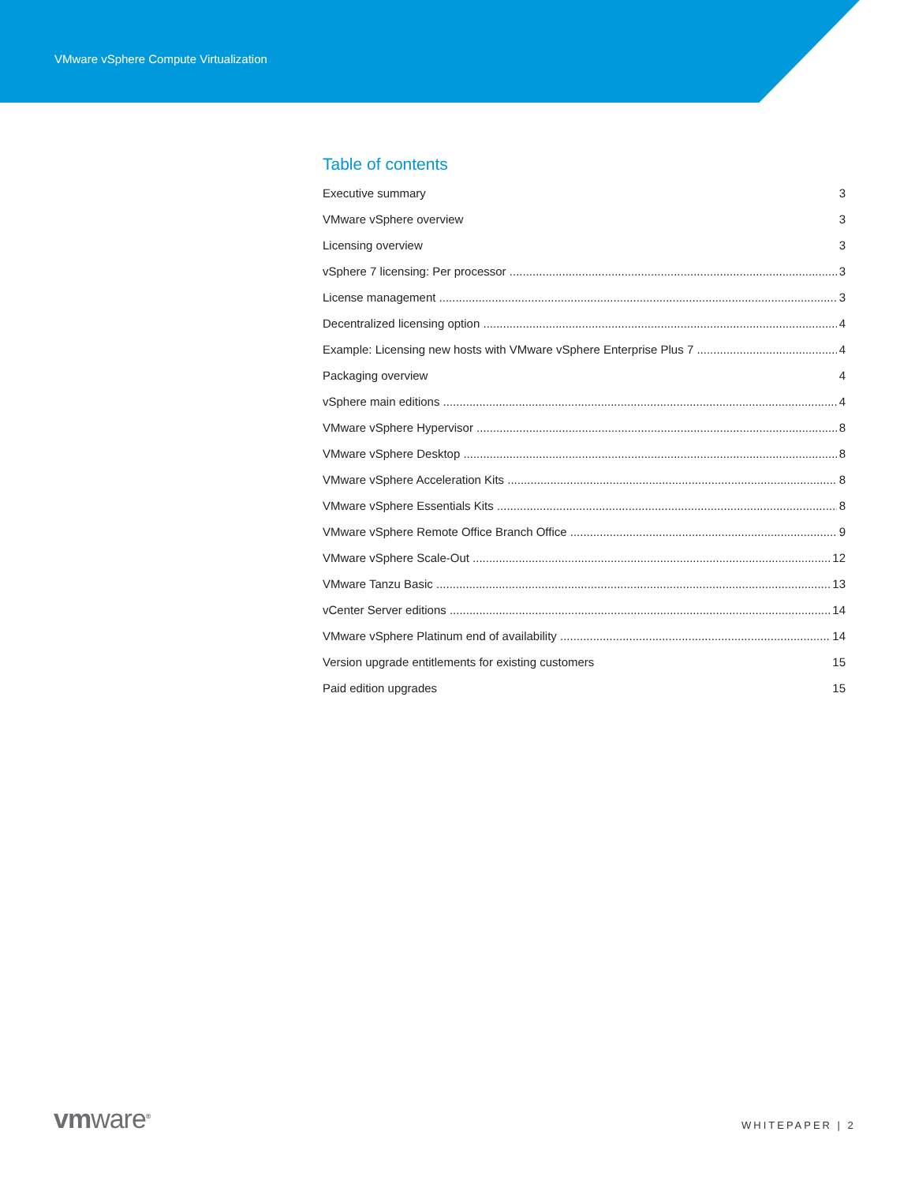VMware vSphere Compute Virtualization
Table of contents
Executive summary 3
VMware vSphere overview 3
Licensing overview 3
vSphere 7 licensing: Per processor 3
License management 3
Decentralized licensing option 4
Example: Licensing new hosts with VMware vSphere Enterprise Plus 7 4
Packaging overview 4
vSphere main editions 4
VMware vSphere Hypervisor 8
VMware vSphere Desktop 8
VMware vSphere Acceleration Kits 8
VMware vSphere Essentials Kits 8
VMware vSphere Remote Office Branch Office 9
VMware vSphere Scale-Out 12
VMware Tanzu Basic 13
vCenter Server editions 14
VMware vSphere Platinum end of availability 14
Version upgrade entitlements for existing customers 15
Paid edition upgrades 15
vmware<sup>®</sup> WHITEPAPER | 2